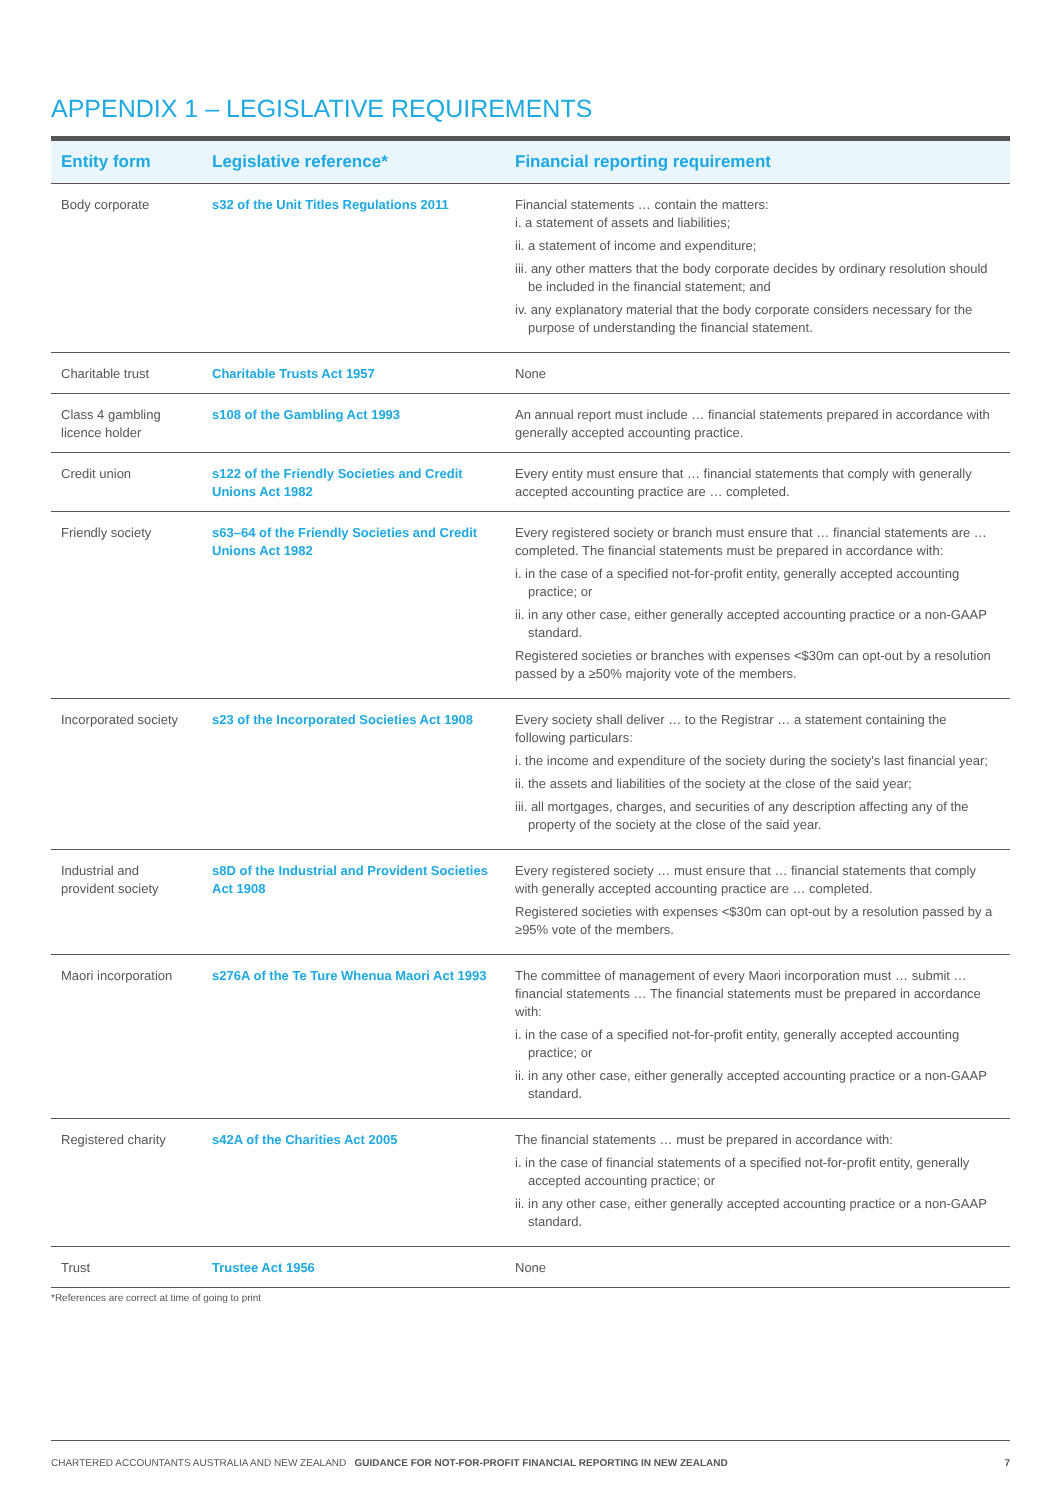APPENDIX 1 – LEGISLATIVE REQUIREMENTS
| Entity form | Legislative reference* | Financial reporting requirement |
| --- | --- | --- |
| Body corporate | s32 of the Unit Titles Regulations 2011 | Financial statements … contain the matters: i. a statement of assets and liabilities; ii. a statement of income and expenditure; iii. any other matters that the body corporate decides by ordinary resolution should be included in the financial statement; and iv. any explanatory material that the body corporate considers necessary for the purpose of understanding the financial statement. |
| Charitable trust | Charitable Trusts Act 1957 | None |
| Class 4 gambling licence holder | s108 of the Gambling Act 1993 | An annual report must include … financial statements prepared in accordance with generally accepted accounting practice. |
| Credit union | s122 of the Friendly Societies and Credit Unions Act 1982 | Every entity must ensure that … financial statements that comply with generally accepted accounting practice are … completed. |
| Friendly society | s63–64 of the Friendly Societies and Credit Unions Act 1982 | Every registered society or branch must ensure that … financial statements are …completed. The financial statements must be prepared in accordance with: i. in the case of a specified not-for-profit entity, generally accepted accounting practice; or ii. in any other case, either generally accepted accounting practice or a non-GAAP standard. Registered societies or branches with expenses <$30m can opt-out by a resolution passed by a ≥50% majority vote of the members. |
| Incorporated society | s23 of the Incorporated Societies Act 1908 | Every society shall deliver … to the Registrar … a statement containing the following particulars: i. the income and expenditure of the society during the society's last financial year; ii. the assets and liabilities of the society at the close of the said year; iii. all mortgages, charges, and securities of any description affecting any of the property of the society at the close of the said year. |
| Industrial and provident society | s8D of the Industrial and Provident Societies Act 1908 | Every registered society … must ensure that … financial statements that comply with generally accepted accounting practice are … completed. Registered societies with expenses <$30m can opt-out by a resolution passed by a ≥95% vote of the members. |
| Maori incorporation | s276A of the Te Ture Whenua Maori Act 1993 | The committee of management of every Maori incorporation must … submit … financial statements … The financial statements must be prepared in accordance with: i. in the case of a specified not-for-profit entity, generally accepted accounting practice; or ii. in any other case, either generally accepted accounting practice or a non-GAAP standard. |
| Registered charity | s42A of the Charities Act 2005 | The financial statements … must be prepared in accordance with: i. in the case of financial statements of a specified not-for-profit entity, generally accepted accounting practice; or ii. in any other case, either generally accepted accounting practice or a non-GAAP standard. |
| Trust | Trustee Act 1956 | None |
*References are correct at time of going to print
CHARTERED ACCOUNTANTS AUSTRALIA AND NEW ZEALAND GUIDANCE FOR NOT-FOR-PROFIT FINANCIAL REPORTING IN NEW ZEALAND 7